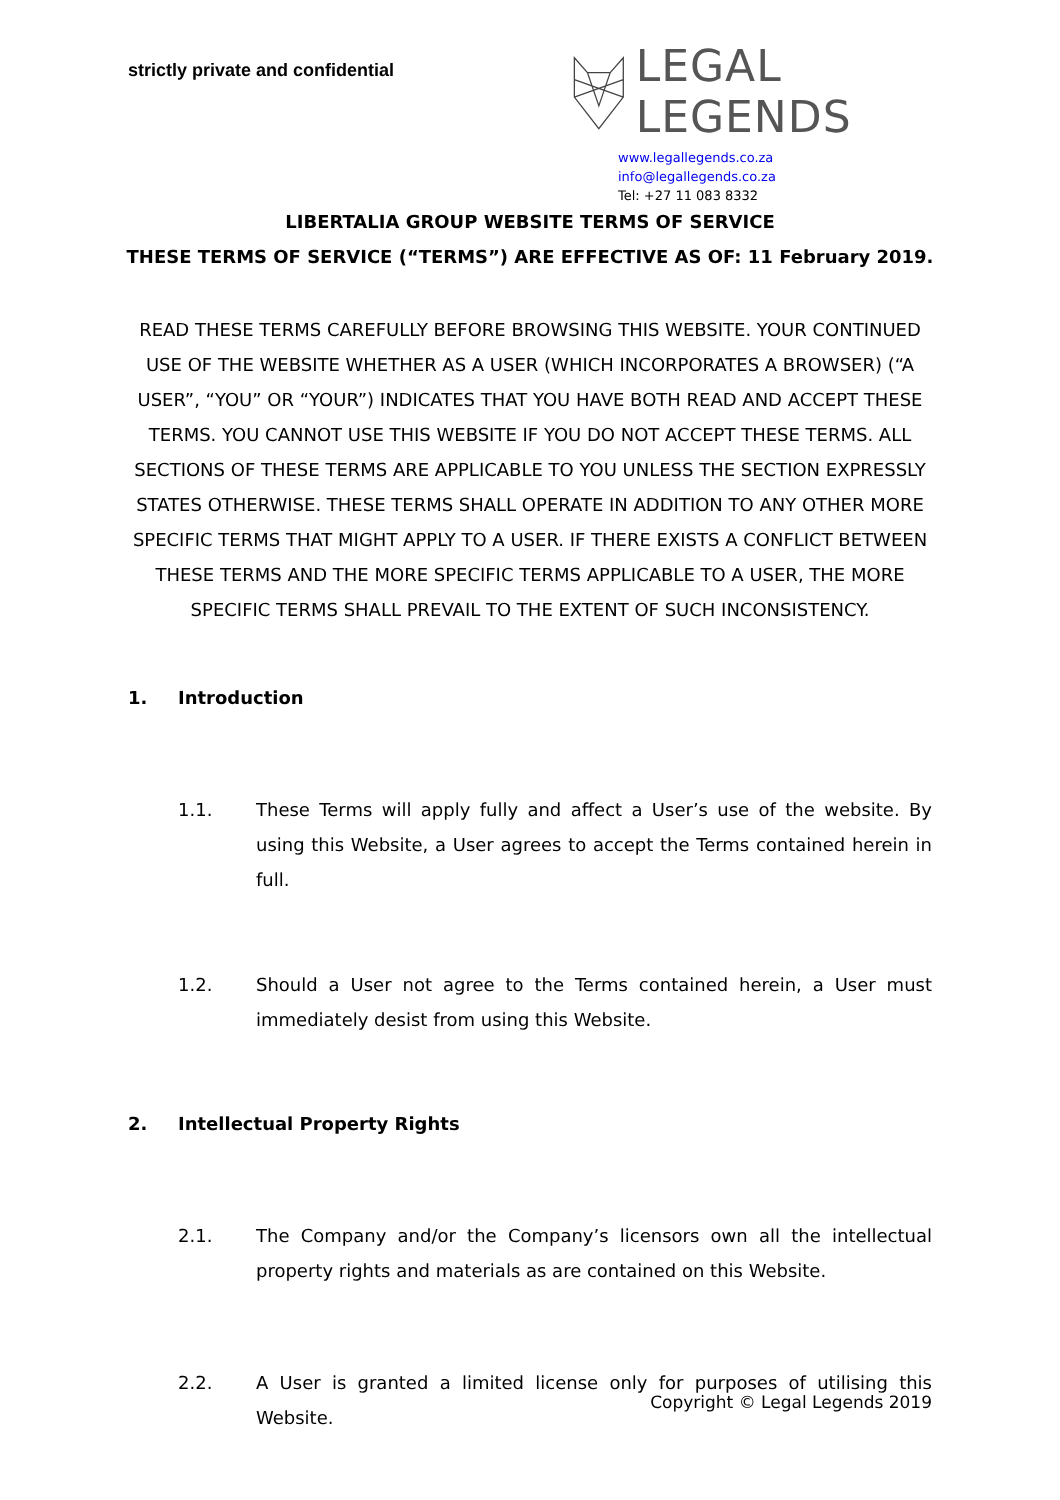strictly private and confidential
LEGAL LEGENDS
www.legallegends.co.za
info@legallegends.co.za
Tel: +27 11 083 8332
LIBERTALIA GROUP WEBSITE TERMS OF SERVICE
THESE TERMS OF SERVICE (“TERMS”) ARE EFFECTIVE AS OF: 11 February 2019.
READ THESE TERMS CAREFULLY BEFORE BROWSING THIS WEBSITE. YOUR CONTINUED USE OF THE WEBSITE WHETHER AS A USER (WHICH INCORPORATES A BROWSER) (“A USER”, “YOU” OR “YOUR”) INDICATES THAT YOU HAVE BOTH READ AND ACCEPT THESE TERMS. YOU CANNOT USE THIS WEBSITE IF YOU DO NOT ACCEPT THESE TERMS. ALL SECTIONS OF THESE TERMS ARE APPLICABLE TO YOU UNLESS THE SECTION EXPRESSLY STATES OTHERWISE. THESE TERMS SHALL OPERATE IN ADDITION TO ANY OTHER MORE SPECIFIC TERMS THAT MIGHT APPLY TO A USER. IF THERE EXISTS A CONFLICT BETWEEN THESE TERMS AND THE MORE SPECIFIC TERMS APPLICABLE TO A USER, THE MORE SPECIFIC TERMS SHALL PREVAIL TO THE EXTENT OF SUCH INCONSISTENCY.
1. Introduction
1.1. These Terms will apply fully and affect a User’s use of the website. By using this Website, a User agrees to accept the Terms contained herein in full.
1.2. Should a User not agree to the Terms contained herein, a User must immediately desist from using this Website.
2. Intellectual Property Rights
2.1. The Company and/or the Company’s licensors own all the intellectual property rights and materials as are contained on this Website.
2.2. A User is granted a limited license only for purposes of utilising this Website.
Copyright © Legal Legends 2019